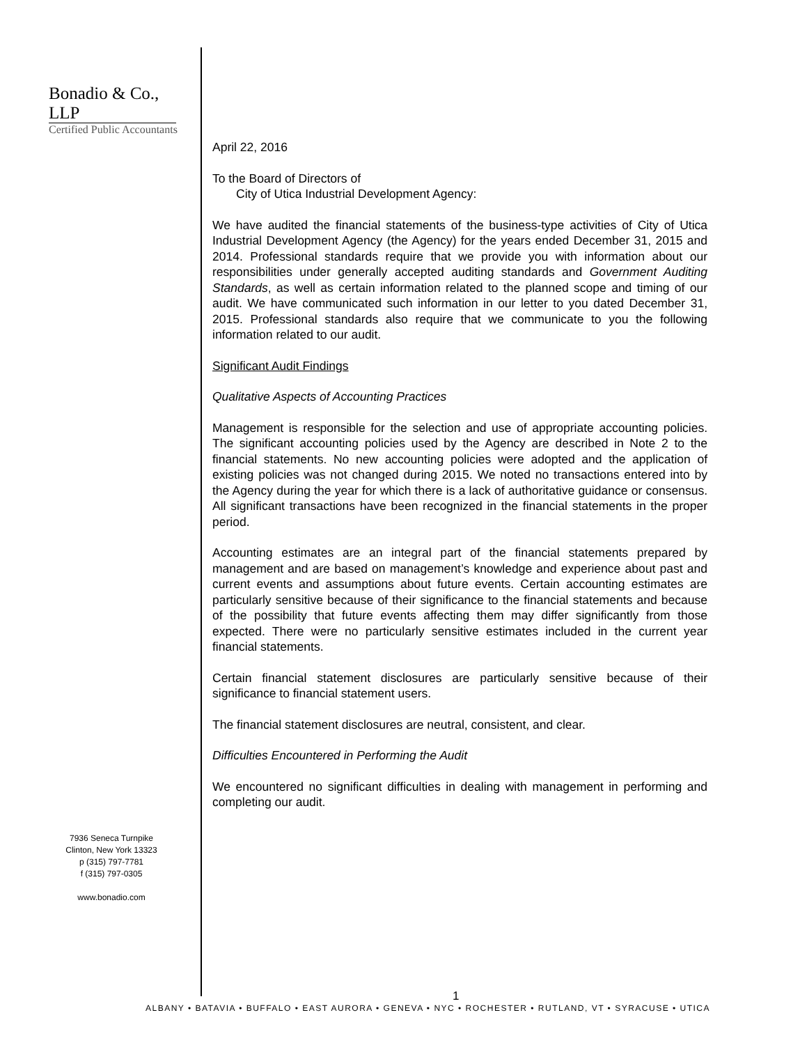Bonadio & Co., LLP
Certified Public Accountants
7936 Seneca Turnpike
Clinton, New York 13323
p (315) 797-7781
f (315) 797-0305
www.bonadio.com
April 22, 2016
To the Board of Directors of
City of Utica Industrial Development Agency:
We have audited the financial statements of the business-type activities of City of Utica Industrial Development Agency (the Agency) for the years ended December 31, 2015 and 2014. Professional standards require that we provide you with information about our responsibilities under generally accepted auditing standards and Government Auditing Standards, as well as certain information related to the planned scope and timing of our audit. We have communicated such information in our letter to you dated December 31, 2015. Professional standards also require that we communicate to you the following information related to our audit.
Significant Audit Findings
Qualitative Aspects of Accounting Practices
Management is responsible for the selection and use of appropriate accounting policies. The significant accounting policies used by the Agency are described in Note 2 to the financial statements. No new accounting policies were adopted and the application of existing policies was not changed during 2015. We noted no transactions entered into by the Agency during the year for which there is a lack of authoritative guidance or consensus. All significant transactions have been recognized in the financial statements in the proper period.
Accounting estimates are an integral part of the financial statements prepared by management and are based on management’s knowledge and experience about past and current events and assumptions about future events. Certain accounting estimates are particularly sensitive because of their significance to the financial statements and because of the possibility that future events affecting them may differ significantly from those expected. There were no particularly sensitive estimates included in the current year financial statements.
Certain financial statement disclosures are particularly sensitive because of their significance to financial statement users.
The financial statement disclosures are neutral, consistent, and clear.
Difficulties Encountered in Performing the Audit
We encountered no significant difficulties in dealing with management in performing and completing our audit.
1
ALBANY • BATAVIA • BUFFALO • EAST AURORA • GENEVA • NYC • ROCHESTER • RUTLAND, VT • SYRACUSE • UTICA